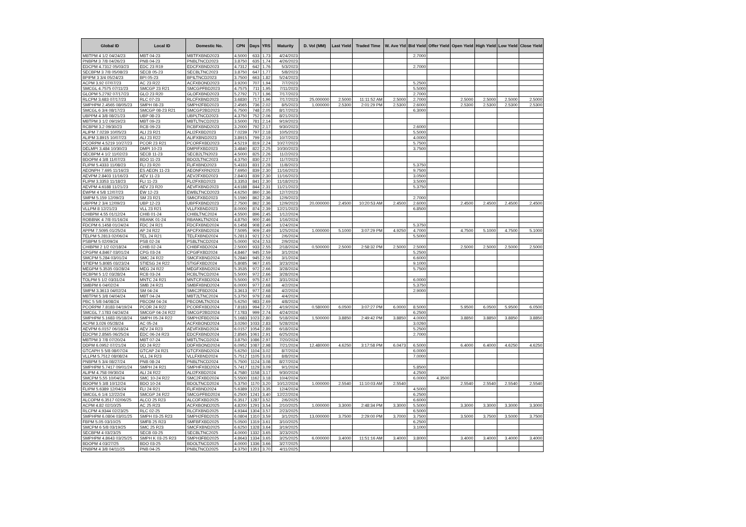| Global ID | Local ID | Domestic No. | CPN | Days | YRS | Maturity | D. Vol (MM) | Last Yield | Traded Time | W. Ave Yld | Bid Yield | Offer Yield | Open Yield | High Yield | Low Yield | Close Yield |
| --- | --- | --- | --- | --- | --- | --- | --- | --- | --- | --- | --- | --- | --- | --- | --- | --- |
| MBTPM 4 1/2 04/24/23 | MBT 04-23 | MBTFXBND2023 | 4.5000 | 633 | 1.73 | 4/24/2023 | | | | | 2.7000 | | | | | |
| PNBPM 3 7/8 04/26/23 | PNB 04-23 | PNBLTNCD2023 | 3.8750 | 635 | 1.74 | 4/26/2023 | | | | | | | | | | |
| EDCPM 4.7312 05/03/23 | EDC 23 R19 | EDCFXBND2023 | 4.7312 | 642 | 1.76 | 5/3/2023 | | | | | 2.7000 | | | | | |
| SECBPM 3 7/8 05/08/23 | SECB 05-23 | SECBLTNC2023 | 3.8750 | 647 | 1.77 | 5/8/2023 | | | | | | | | | | |
| BPIPM 3 3/4 05/24/23 | BPI 05-23 | BPILTNCD2023 | 3.7500 | 663 | 1.82 | 5/24/2023 | | | | | | | | | | |
| ACPM 3.92 07/07/23 | AC 23 R22 | ACFXBOND2023 | 3.9200 | 707 | 1.94 | 7/7/2023 | | | | | 5.2500 | | | | | |
| SMCGL 4.7575 07/11/23 | SMCGP 23 R21 | SMCGPFBD2023 | 4.7575 | 711 | 1.95 | 7/11/2023 | | | | | 5.5000 | | | | | |
| GLOPM 5.2792 07/17/23 | GLO 23 R20 | GLOFXBND2023 | 5.2792 | 717 | 1.96 | 7/17/2023 | | | | | 2.7000 | | | | | |
| RLCPM 3.683 07/17/23 | RLC 07-23 | RLCFXBND2023 | 3.6830 | 717 | 1.96 | 7/17/2023 | 25.000000 | 2.5000 | 11:11:52 AM | 2.5000 | 2.7000 | | 2.5000 | 2.5000 | 2.5000 | 2.5000 |
| SMPHPM 2.4565 08/05/23 | SMPH 08-23 | SMPH2FBD2023 | 2.4565 | 736 | 2.02 | 8/5/2023 | 1.000000 | 2.5300 | 2:01:29 PM | 2.5300 | 2.6000 | | 2.5300 | 2.5300 | 2.5300 | 2.5300 |
| SMCGL 6 3/4 08/17/23 | SMCGP 08-23 R21 | SMCGP2BD2023 | 6.7500 | 748 | 2.05 | 8/17/2023 | | | | | 6.3000 | | | | | |
| UBPPM 4 3/8 08/21/23 | UBP 08-23 | UBPLTNCD2023 | 4.3750 | 752 | 2.06 | 8/21/2023 | | | | | | | | | | |
| MBTPM 3 1/2 09/19/23 | MBT 09-23 | MBTLTNCD2023 | 3.5000 | 781 | 2.14 | 9/19/2023 | | | | | | | | | | |
| RCBPM 3.2 09/30/23 | RCB 09-23 | RCBFXBND2023 | 3.2000 | 792 | 2.17 | 9/30/2023 | | | | | 2.6000 | | | | | |
| ALIPM 7.0239 10/05/23 | ALI 23 R21 | ALI2FXBD2023 | 7.0239 | 797 | 2.18 | 10/5/2023 | | | | | 5.5000 | | | | | |
| ALIPM 3.8915 10/07/23 | ALI 23 R22 | ALIFXBND2023 | 3.8915 | 799 | 2.19 | 10/7/2023 | | | | | 4.0000 | | | | | |
| PCORPM 4.5219 10/27/23 | PCOR 23 R21 | PCORFXBD2023 | 4.5219 | 819 | 2.24 | 10/27/2023 | | | | | 5.7500 | | | | | |
| DELMPI 3.484 10/30/23 | DMPI 10-23 | DMPIFXBD2023 | 3.4840 | 822 | 2.25 | 10/30/2023 | | | | | 3.7500 | | | | | |
| SECBPM 4 1/2 11/02/23 | SECB 11-23 | SECB2LTN2023 | 4.5000 | 825 | 2.26 | 11/2/2023 | | | | | | | | | | |
| BDOPM 4 3/8 11/07/23 | BDO 11-23 | BDO2LTNC2023 | 4.3750 | 830 | 2.27 | 11/7/2023 | | | | | | | | | | |
| FLIPM 5.4333 11/08/23 | FLI 23 R20 | FLIFXBND2023 | 5.4333 | 831 | 2.28 | 11/8/2023 | | | | | 5.3750 | | | | | |
| AEONPH 7.695 11/16/23 | ES AEON 11-23 | AEONFXRN2023 | 7.6950 | 839 | 2.30 | 11/16/2023 | | | | | 9.7500 | | | | | |
| AEVPM 2.8403 11/16/23 | AEV 11-23 | AEV2FXBD2023 | 2.8403 | 839 | 2.30 | 11/16/2023 | | | | | 3.0500 | | | | | |
| FLIPM 3.3353 11/18/23 | FLI 11-23 | FLI2FXBD2023 | 3.3353 | 841 | 2.30 | 11/18/2023 | | | | | 3.5000 | | | | | |
| AEVPM 4.6188 11/21/23 | AEV 23 R20 | AEVFXBND2023 | 4.6188 | 844 | 2.31 | 11/21/2023 | | | | | 5.3750 | | | | | |
| EWPM 4 5/8 12/07/23 | EW 12-23 | EWBLTNCD2023 | 4.6250 | 860 | 2.36 | 12/7/2023 | | | | | | | | | | |
| SMPM 5.159 12/09/23 | SM 23 R21 | SMICFXBD2023 | 5.1590 | 862 | 2.36 | 12/9/2023 | | | | | 2.7000 | | | | | |
| UBPPM 2 3/4 12/09/23 | UBP 12-23 | UBPFXBND2023 | 2.7500 | 862 | 2.36 | 12/9/2023 | 20.000000 | 2.4500 | 10:20:53 AM | 2.4500 | 2.6000 | | 2.4500 | 2.4500 | 2.4500 | 2.4500 |
| VLLPM 8 12/21/23 | VLL 23 R21 | VLLFXBND2023 | 8.0000 | 874 | 2.39 | 12/21/2023 | | | | | 6.8500 | | | | | |
| CHIBPM 4.55 01/12/24 | CHIB 01-24 | CHIBLTNC2024 | 4.5500 | 896 | 2.45 | 1/12/2024 | | | | | | | | | | |
| ROBBNK 4 7/8 01/16/24 | RBANK 01-24 | RBANKLTN2024 | 4.8750 | 900 | 2.46 | 1/16/2024 | | | | | | | | | | |
| FDCPM 6.1458 01/24/24 | FDC 24 R21 | FDCFXBND2024 | 6.1458 | 908 | 2.49 | 1/24/2024 | | | | | 5.3750 | | | | | |
| APPM 7.5095 01/25/24 | AP 24 R22 | APCFXBND2024 | 7.5095 | 909 | 2.49 | 1/25/2024 | 1.000000 | 5.1000 | 3:07:29 PM | 4.9250 | 4.7000 | | 4.7500 | 5.1000 | 4.7500 | 5.1000 |
| TELPM 5.2813 02/06/24 | TEL 24 R21 | TELFXBND2024 | 5.2813 | 921 | 2.52 | 2/6/2024 | | | | | 5.5000 | | | | | |
| PSBPM 5 02/09/24 | PSB 02-24 | PSBLTNCD2024 | 5.0000 | 924 | 2.53 | 2/9/2024 | | | | | | | | | | |
| CHIBPM 2 1/2 02/18/24 | CHIB 02-24 | CHIBFXBD2024 | 2.5000 | 933 | 2.55 | 2/18/2024 | 0.500000 | 2.5000 | 2:58:32 PM | 2.5000 | 2.5000 | | 2.5000 | 2.5000 | 2.5000 | 2.5000 |
| CPGPM 4.8467 03/01/24 | CPG 03-24 | CPGIFXBD2024 | 4.8467 | 945 | 2.59 | 3/1/2024 | | | | | 5.2500 | | | | | |
| SMCPM 5.284 03/01/24 | SMC 24 R22 | SMCFXBND2024 | 5.2840 | 945 | 2.59 | 3/1/2024 | | | | | 6.6000 | | | | | |
| STIEPM 5.8085 03/23/24 | STIESG 24 R22 | STIGFXBD2024 | 5.8085 | 967 | 2.65 | 3/23/2024 | | | | | 9.1000 | | | | | |
| MEGPM 5.3535 03/28/24 | MEG 24 R22 | MEGFXBND2024 | 5.3535 | 972 | 2.66 | 3/28/2024 | | | | | 5.7500 | | | | | |
| RCBPM 5 1/2 03/28/24 | RCB 03-24 | RCBLTNCD2024 | 5.5000 | 972 | 2.66 | 3/28/2024 | | | | | | | | | | |
| TOLPM 5 1/2 03/31/24 | MNTC 24 R21 | MNTCFXBD2024 | 5.5000 | 975 | 2.67 | 3/31/2024 | | | | | 6.0000 | | | | | |
| SMBPM 6 04/02/24 | SMB 24 R21 | SMBFXBND2024 | 6.0000 | 977 | 2.68 | 4/2/2024 | | | | | 5.3750 | | | | | |
| SMPM 3.3613 04/02/24 | SM 04-24 | SMIC2FBD2024 | 3.3613 | 977 | 2.68 | 4/2/2024 | | | | | 2.9000 | | | | | |
| MBTPM 5 3/8 04/04/24 | MBT 04-24 | MBT2LTNC2024 | 5.3750 | 979 | 2.68 | 4/4/2024 | | | | | | | | | | |
| PBC 5 5/8 04/08/24 | PBCOM 04-24 | PBCOMLTN2024 | 5.6250 | 983 | 2.69 | 4/8/2024 | | | | | | | | | | |
| PCORPM 7.8183 04/19/24 | PCOR 24 R22 | PCORFXBD2024 | 7.8183 | 994 | 2.72 | 4/19/2024 | 0.580000 | 6.0500 | 3:07:27 PM | 6.0000 | 8.5000 | | 5.9500 | 6.0500 | 5.9500 | 6.0500 |
| SMCGL 7.1783 04/24/24 | SMCGP 04-24 R22 | SMCGP2BD2024 | 7.1783 | 999 | 2.74 | 4/24/2024 | | | | | 6.2500 | | | | | |
| SMPHPM 5.1683 05/18/24 | SMPH 05-24 R22 | SMPH2FBD2024 | 5.1683 | 1023 | 2.80 | 5/18/2024 | 1.500000 | 3.8850 | 2:49:42 PM | 3.8850 | 4.0000 | | 3.8850 | 3.8850 | 3.8850 | 3.8850 |
| ACPM 3.026 05/28/24 | AC 05-24 | ACFXBOND2024 | 3.0260 | 1033 | 2.83 | 5/28/2024 | | | | | 3.0260 | | | | | |
| AEVPM 6.0157 06/18/24 | AEV 24 R23 | AEVFXBND2024 | 6.0157 | 1054 | 2.89 | 6/18/2024 | | | | | 5.2500 | | | | | |
| EDCPM 2.8565 06/25/24 | EDC 06-24 R23 | EDCFXBND2024 | 2.8565 | 1061 | 2.91 | 6/25/2024 | | | | | 2.7000 | | | | | |
| MBTPM 3 7/8 07/20/24 | MBT 07-24 | MBTLTNCD2024 | 3.8750 | 1086 | 2.97 | 7/20/2024 | | | | | | | | | | |
| DDPM 6.0952 07/21/24 | DD 24 R22 | DDFXBOND2024 | 6.0952 | 1087 | 2.98 | 7/21/2024 | 12.480000 | 4.6250 | 3:17:58 PM | 6.0473 | 6.5000 | | 6.4000 | 6.4000 | 4.6250 | 4.6250 |
| GTCAPH 5 5/8 08/07/24 | GTCAP 24 R21 | GTCFXBND2024 | 5.6250 | 1104 | 3.02 | 8/7/2024 | | | | | 6.0000 | | | | | |
| VLLPM 5.7512 08/08/24 | VLL 24 R23 | VLLFXBND2024 | 5.7512 | 1105 | 3.03 | 8/8/2024 | | | | | 7.0000 | | | | | |
| PNBPM 5 3/4 08/27/24 | PNB 08-24 | PNBLTNCD2024 | 5.7500 | 1124 | 3.08 | 8/27/2024 | | | | | | | | | | |
| SMPHPM 5.7417 09/01/24 | SMPH 24 R21 | SMPHFXBD2024 | 5.7417 | 1129 | 3.09 | 9/1/2024 | | | | | 5.8500 | | | | | |
| ALIPM 4.758 09/30/24 | ALI 24 R22 | ALI2FXBD2024 | 4.7580 | 1158 | 3.17 | 9/30/2024 | | | | | 4.2500 | | | | | |
| SMCPM 5.55 10/04/24 | SMC 10-24 R22 | SMC2FXBD2024 | 5.5500 | 1162 | 3.18 | 10/4/2024 | | | | | 6.0000 | 4.3500 | | | | |
| BDOPM 5 3/8 10/12/24 | BDO 10-24 | BDOLTNCD2024 | 5.3750 | 1170 | 3.20 | 10/12/2024 | 1.000000 | 2.5540 | 11:10:03 AM | 2.5540 | | | 2.5540 | 2.5540 | 2.5540 | 2.5540 |
| FLIPM 5.6389 12/04/24 | FLI 24 R21 | FLIFXBND2024 | 5.6389 | 1223 | 3.35 | 12/4/2024 | | | | | 4.5000 | | | | | |
| SMCGL 6 1/4 12/22/24 | SMCGP 24 R22 | SMCGPFBD2024 | 6.2500 | 1241 | 3.40 | 12/22/2024 | | | | | 6.2500 | | | | | |
| ALCOPM 6.3517 02/06/25 | ALCO 25 R23 | ALCOFXBD2025 | 6.3517 | 1287 | 3.52 | 2/6/2025 | | | | | 6.6000 | | | | | |
| ACPM 4.82 02/10/25 | AC 25 R23 | ACFXBOND2025 | 4.8200 | 1291 | 3.54 | 2/10/2025 | 1.000000 | 3.3000 | 2:48:34 PM | 3.3000 | 5.5000 | | 3.3000 | 3.3000 | 3.3000 | 3.3000 |
| RLCPM 4.9344 02/23/25 | RLC 02-25 | RLCFXBND2025 | 4.9344 | 1304 | 3.57 | 2/23/2025 | | | | | 6.5000 | | | | | |
| SMPHPM 6.0804 03/01/25 | SMPH 03-25 R23 | SMPH2FBD2025 | 6.0804 | 1310 | 3.59 | 3/1/2025 | 13.000000 | 3.7500 | 2:29:00 PM | 3.7000 | 3.7500 | | 3.5000 | 3.7500 | 3.5000 | 3.7500 |
| FBPM 5.05 03/10/25 | SMFB 25 R23 | SMFBFXBD2025 | 5.0500 | 1319 | 3.61 | 3/10/2025 | | | | | 6.2500 | | | | | |
| SMCPM 6 5/8 03/19/25 | SMC 25 R23 | SMCFXBND2025 | 6.6250 | 1328 | 3.64 | 3/19/2025 | | | | | 3.1000 | | | | | |
| SECBPM 4 03/23/25 | SECB 03-25 | SECBLTNC2025 | 4.0000 | 1332 | 3.65 | 3/23/2025 | | | | | | | | | | |
| SMPHPM 4.8643 03/25/25 | SMPH K 03-25 R23 | SMPH3FBD2025 | 4.8643 | 1334 | 3.65 | 3/25/2025 | 6.000000 | 3.4000 | 11:51:16 AM | 3.4000 | 3.8000 | | 3.4000 | 3.4000 | 3.4000 | 3.4000 |
| BDOPM 4 03/27/25 | BDO 03-25 | BDOLTNCD2025 | 4.0000 | 1336 | 3.66 | 3/27/2025 | | | | | | | | | | |
| PNBPM 4 3/8 04/11/25 | PNB 04-25 | PNBLTNCD2025 | 4.3750 | 1351 | 3.70 | 4/11/2025 | | | | | | | | | | |